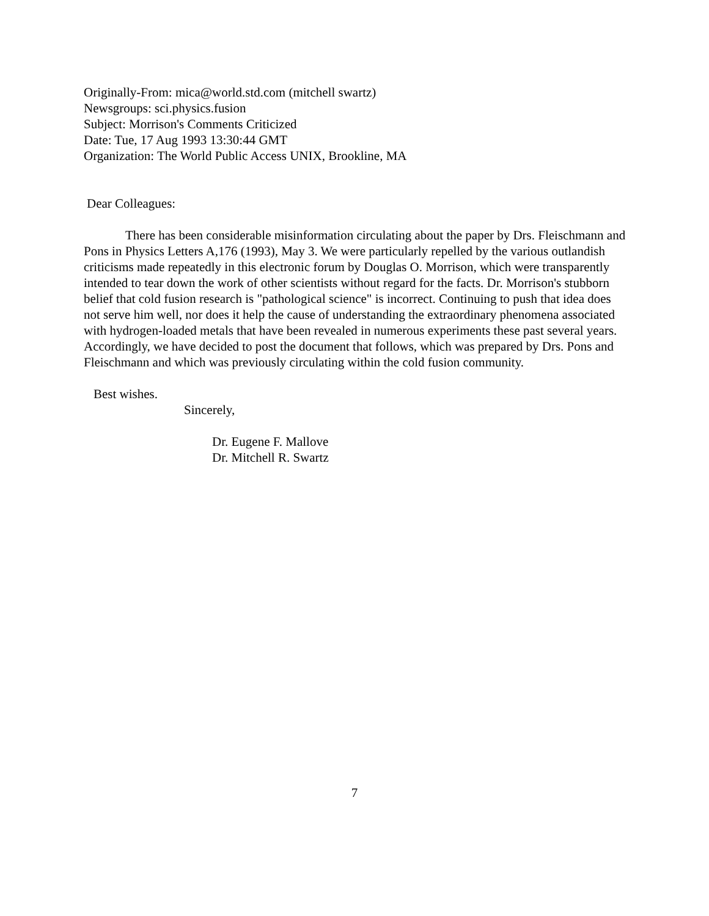Originally-From: mica@world.std.com (mitchell swartz)
Newsgroups: sci.physics.fusion
Subject: Morrison's Comments Criticized
Date: Tue, 17 Aug 1993 13:30:44 GMT
Organization: The World Public Access UNIX, Brookline, MA
Dear Colleagues:
There has been considerable misinformation circulating about the paper by Drs. Fleischmann and Pons in Physics Letters A,176 (1993), May 3. We were particularly repelled by the various outlandish criticisms made repeatedly in this electronic forum by Douglas O. Morrison, which were transparently intended to tear down the work of other scientists without regard for the facts. Dr. Morrison's stubborn belief that cold fusion research is "pathological science" is incorrect. Continuing to push that idea does not serve him well, nor does it help the cause of understanding the extraordinary phenomena associated with hydrogen-loaded metals that have been revealed in numerous experiments these past several years. Accordingly, we have decided to post the document that follows, which was prepared by Drs. Pons and Fleischmann and which was previously circulating within the cold fusion community.
Best wishes.
Sincerely,
Dr. Eugene F. Mallove
Dr. Mitchell R. Swartz
7